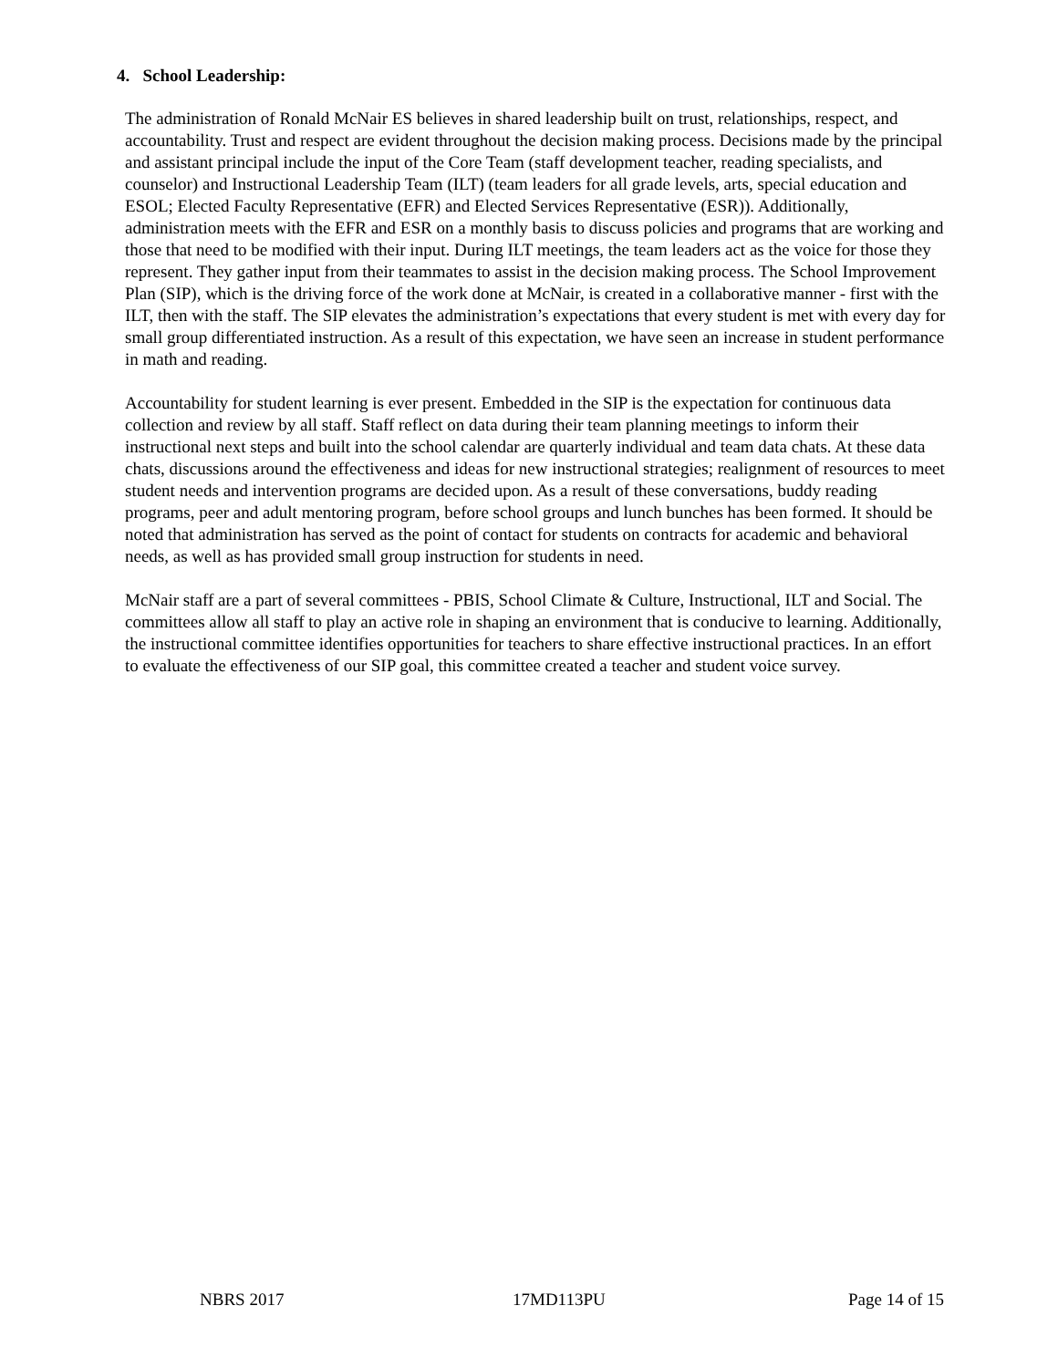4. School Leadership:
The administration of Ronald McNair ES believes in shared leadership built on trust, relationships, respect, and accountability. Trust and respect are evident throughout the decision making process. Decisions made by the principal and assistant principal include the input of the Core Team (staff development teacher, reading specialists, and counselor) and Instructional Leadership Team (ILT) (team leaders for all grade levels, arts, special education and ESOL; Elected Faculty Representative (EFR) and Elected Services Representative (ESR)). Additionally, administration meets with the EFR and ESR on a monthly basis to discuss policies and programs that are working and those that need to be modified with their input. During ILT meetings, the team leaders act as the voice for those they represent. They gather input from their teammates to assist in the decision making process. The School Improvement Plan (SIP), which is the driving force of the work done at McNair, is created in a collaborative manner - first with the ILT, then with the staff. The SIP elevates the administration’s expectations that every student is met with every day for small group differentiated instruction. As a result of this expectation, we have seen an increase in student performance in math and reading.
Accountability for student learning is ever present. Embedded in the SIP is the expectation for continuous data collection and review by all staff. Staff reflect on data during their team planning meetings to inform their instructional next steps and built into the school calendar are quarterly individual and team data chats. At these data chats, discussions around the effectiveness and ideas for new instructional strategies; realignment of resources to meet student needs and intervention programs are decided upon. As a result of these conversations, buddy reading programs, peer and adult mentoring program, before school groups and lunch bunches has been formed. It should be noted that administration has served as the point of contact for students on contracts for academic and behavioral needs, as well as has provided small group instruction for students in need.
McNair staff are a part of several committees - PBIS, School Climate & Culture, Instructional, ILT and Social. The committees allow all staff to play an active role in shaping an environment that is conducive to learning. Additionally, the instructional committee identifies opportunities for teachers to share effective instructional practices. In an effort to evaluate the effectiveness of our SIP goal, this committee created a teacher and student voice survey.
NBRS 2017 17MD113PU Page 14 of 15